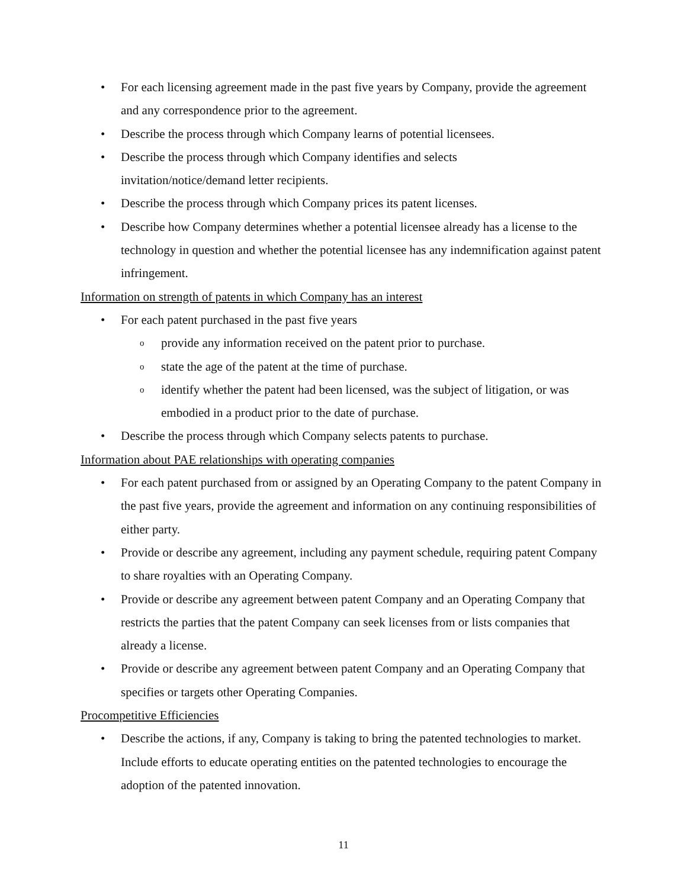• For each licensing agreement made in the past five years by Company, provide the agreement and any correspondence prior to the agreement.
• Describe the process through which Company learns of potential licensees.
• Describe the process through which Company identifies and selects
invitation/notice/demand letter recipients.
• Describe the process through which Company prices its patent licenses.
• Describe how Company determines whether a potential licensee already has a license to the technology in question and whether the potential licensee has any indemnification against patent infringement.
Information on strength of patents in which Company has an interest
• For each patent purchased in the past five years
oprovide any information received on the patent prior to purchase.
ostate the age of the patent at the time of purchase.
oidentify whether the patent had been licensed, was the subject of litigation, or was embodied in a product prior to the date of purchase.
• Describe the process through which Company selects patents to purchase.
Information about PAE relationships with operating companies
• For each patent purchased from or assigned by an Operating Company to the patent Company in the past five years, provide the agreement and information on any continuing responsibilities of either party.
• Provide or describe any agreement, including any payment schedule, requiring patent Company to share royalties with an Operating Company.
• Provide or describe any agreement between patent Company and an Operating Company that restricts the parties that the patent Company can seek licenses from or lists companies that already a license.
• Provide or describe any agreement between patent Company and an Operating Company that specifies or targets other Operating Companies.
Procompetitive Efficiencies
• Describe the actions, if any, Company is taking to bring the patented technologies to market. Include efforts to educate operating entities on the patented technologies to encourage the adoption of the patented innovation.
11